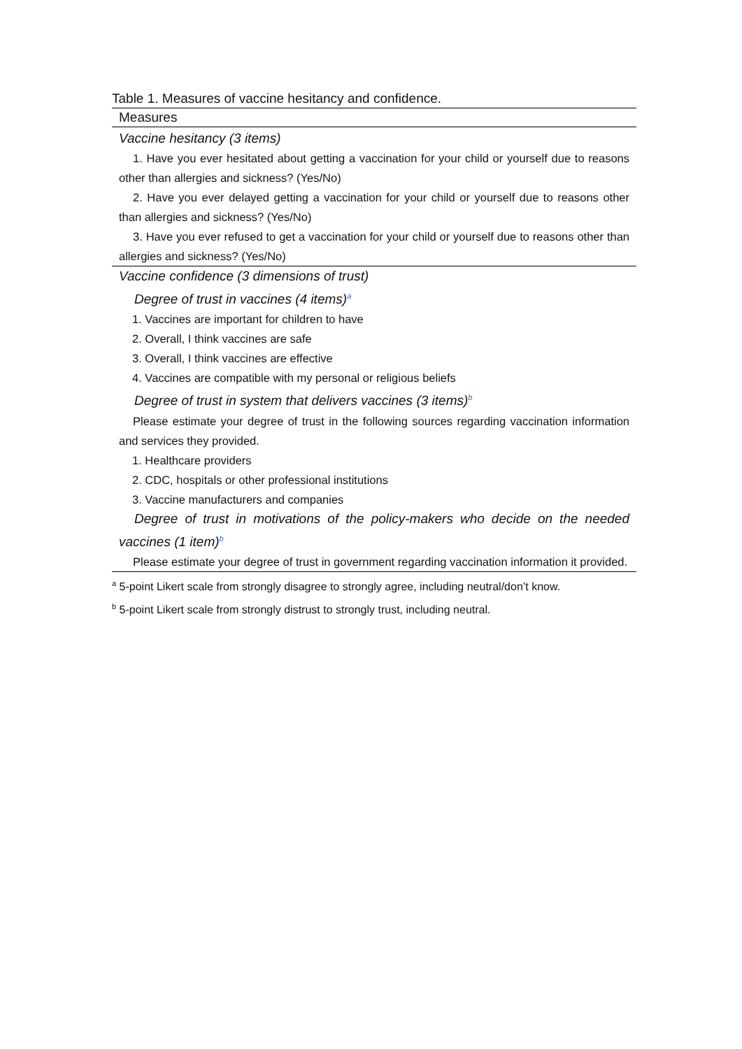Table 1. Measures of vaccine hesitancy and confidence.
| Measures |
| --- |
| Vaccine hesitancy (3 items) |
| 1. Have you ever hesitated about getting a vaccination for your child or yourself due to reasons other than allergies and sickness? (Yes/No) |
| 2. Have you ever delayed getting a vaccination for your child or yourself due to reasons other than allergies and sickness? (Yes/No) |
| 3. Have you ever refused to get a vaccination for your child or yourself due to reasons other than allergies and sickness? (Yes/No) |
| Vaccine confidence (3 dimensions of trust) |
| Degree of trust in vaccines (4 items)<sup>a</sup> |
| 1. Vaccines are important for children to have |
| 2. Overall, I think vaccines are safe |
| 3. Overall, I think vaccines are effective |
| 4. Vaccines are compatible with my personal or religious beliefs |
| Degree of trust in system that delivers vaccines (3 items)<sup>b</sup> |
| Please estimate your degree of trust in the following sources regarding vaccination information and services they provided. |
| 1. Healthcare providers |
| 2. CDC, hospitals or other professional institutions |
| 3. Vaccine manufacturers and companies |
| Degree of trust in motivations of the policy-makers who decide on the needed vaccines (1 item)<sup>b</sup> |
| Please estimate your degree of trust in government regarding vaccination information it provided. |
<sup>a</sup> 5-point Likert scale from strongly disagree to strongly agree, including neutral/don’t know.
<sup>b</sup> 5-point Likert scale from strongly distrust to strongly trust, including neutral.